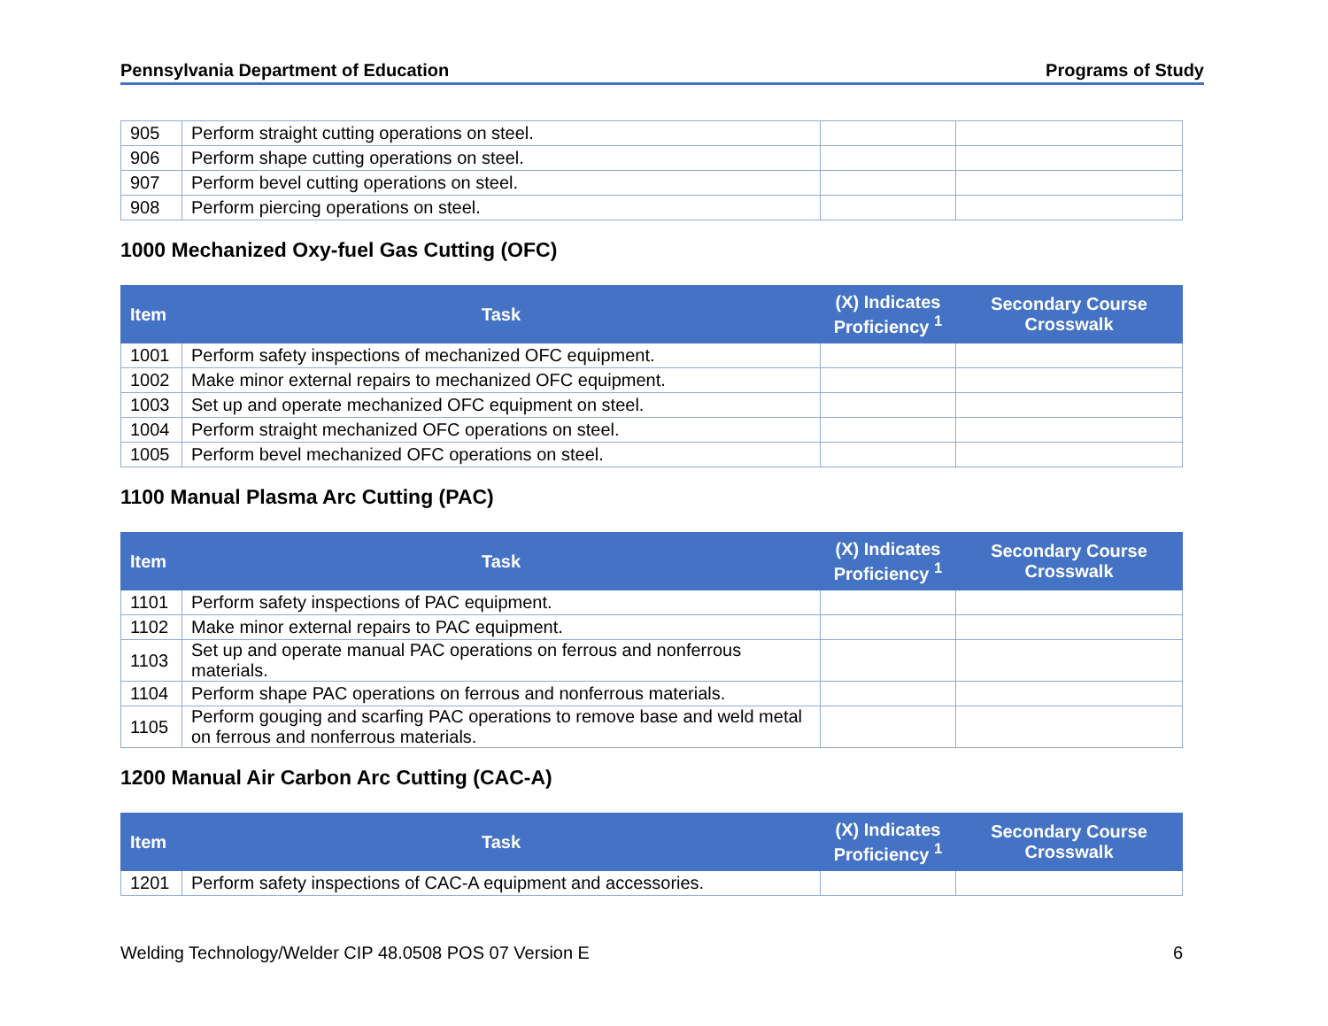Pennsylvania Department of Education Programs of Study
| 905 | Perform straight cutting operations on steel. | | |
| 906 | Perform shape cutting operations on steel. | | |
| 907 | Perform bevel cutting operations on steel. | | |
| 908 | Perform piercing operations on steel. | | |
1000 Mechanized Oxy-fuel Gas Cutting (OFC)
| Item | Task | (X) Indicates Proficiency <sup>1</sup> | Secondary Course Crosswalk |
| --- | --- | --- | --- |
| 1001 | Perform safety inspections of mechanized OFC equipment. | | |
| 1002 | Make minor external repairs to mechanized OFC equipment. | | |
| 1003 | Set up and operate mechanized OFC equipment on steel. | | |
| 1004 | Perform straight mechanized OFC operations on steel. | | |
| 1005 | Perform bevel mechanized OFC operations on steel. | | |
1100 Manual Plasma Arc Cutting (PAC)
| Item | Task | (X) Indicates Proficiency <sup>1</sup> | Secondary Course Crosswalk |
| --- | --- | --- | --- |
| 1101 | Perform safety inspections of PAC equipment. | | |
| 1102 | Make minor external repairs to PAC equipment. | | |
| 1103 | Set up and operate manual PAC operations on ferrous and nonferrous materials. | | |
| 1104 | Perform shape PAC operations on ferrous and nonferrous materials. | | |
| 1105 | Perform gouging and scarfing PAC operations to remove base and weld metal on ferrous and nonferrous materials. | | |
1200 Manual Air Carbon Arc Cutting (CAC-A)
| Item | Task | (X) Indicates Proficiency <sup>1</sup> | Secondary Course Crosswalk |
| --- | --- | --- | --- |
| 1201 | Perform safety inspections of CAC-A equipment and accessories. | | |
Welding Technology/Welder CIP 48.0508 POS 07 Version E 6